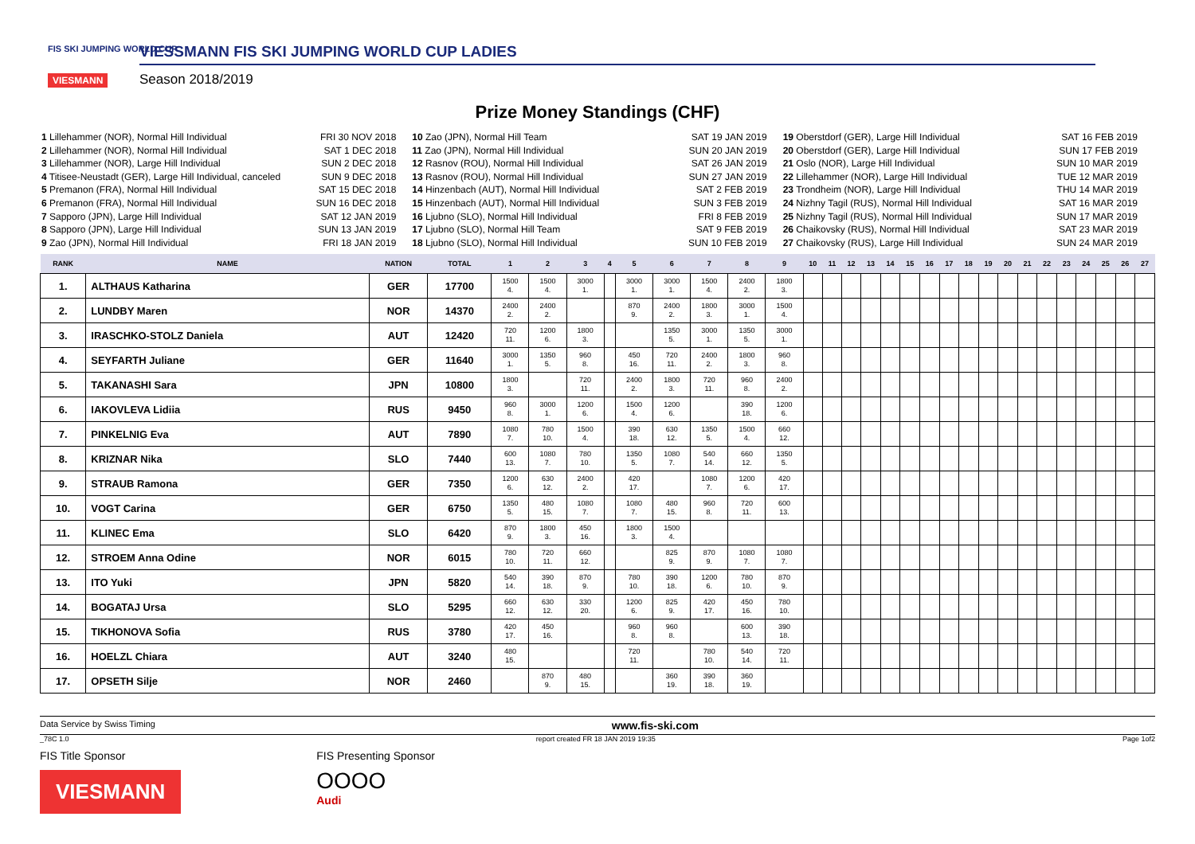FIS SKI JUMPING WORLD CUP
VIESMANN
VIESSMANN FIS SKI JUMPING WORLD CUP LADIES
Season 2018/2019
Prize Money Standings (CHF)
1 Lillehammer (NOR), Normal Hill Individual FRI 30 NOV 2018
2 Lillehammer (NOR), Normal Hill Individual SAT 1 DEC 2018
3 Lillehammer (NOR), Large Hill Individual SUN 2 DEC 2018
4 Titisee-Neustadt (GER), Large Hill Individual, canceled SUN 9 DEC 2018
5 Premanon (FRA), Normal Hill Individual SAT 15 DEC 2018
6 Premanon (FRA), Normal Hill Individual SUN 16 DEC 2018
7 Sapporo (JPN), Large Hill Individual SAT 12 JAN 2019
8 Sapporo (JPN), Large Hill Individual SUN 13 JAN 2019
9 Zao (JPN), Normal Hill Individual FRI 18 JAN 2019
10 Zao (JPN), Normal Hill Team SAT 19 JAN 2019
11 Zao (JPN), Normal Hill Individual SUN 20 JAN 2019
12 Rasnov (ROU), Normal Hill Individual SAT 26 JAN 2019
13 Rasnov (ROU), Normal Hill Individual SUN 27 JAN 2019
14 Hinzenbach (AUT), Normal Hill Individual SAT 2 FEB 2019
15 Hinzenbach (AUT), Normal Hill Individual SUN 3 FEB 2019
16 Ljubno (SLO), Normal Hill Individual FRI 8 FEB 2019
17 Ljubno (SLO), Normal Hill Team SAT 9 FEB 2019
18 Ljubno (SLO), Normal Hill Individual SUN 10 FEB 2019
19 Oberstdorf (GER), Large Hill Individual SAT 16 FEB 2019
20 Oberstdorf (GER), Large Hill Individual SUN 17 FEB 2019
21 Oslo (NOR), Large Hill Individual SUN 10 MAR 2019
22 Lillehammer (NOR), Large Hill Individual TUE 12 MAR 2019
23 Trondheim (NOR), Large Hill Individual THU 14 MAR 2019
24 Nizhny Tagil (RUS), Normal Hill Individual SAT 16 MAR 2019
25 Nizhny Tagil (RUS), Normal Hill Individual SUN 17 MAR 2019
26 Chaikovsky (RUS), Normal Hill Individual SAT 23 MAR 2019
27 Chaikovsky (RUS), Large Hill Individual SUN 24 MAR 2019
| RANK | NAME | NATION | TOTAL | 1 | 2 | 3 | 4 | 5 | 6 | 7 | 8 | 9 | 10 | 11 | 12 | 13 | 14 | 15 | 16 | 17 | 18 | 19 | 20 | 21 | 22 | 23 | 24 | 25 | 26 | 27 |
| --- | --- | --- | --- | --- | --- | --- | --- | --- | --- | --- | --- | --- | --- | --- | --- | --- | --- | --- | --- | --- | --- | --- | --- | --- | --- | --- | --- | --- | --- | --- |
| 1. | ALTHAUS Katharina | GER | 17700 | 1500 4. | 1500 4. | 3000 1. | | 3000 1. | 3000 1. | 1500 4. | 2400 2. | 1800 3. | | | | | | | | | | | | | | | | | | |
| 2. | LUNDBY Maren | NOR | 14370 | 2400 2. | 2400 2. | | | 870 9. | 2400 2. | 1800 3. | 3000 1. | 1500 4. | | | | | | | | | | | | | | | | | | |
| 3. | IRASCHKO-STOLZ Daniela | AUT | 12420 | 720 11. | 1200 6. | 1800 3. | | | 1350 5. | 3000 1. | 1350 5. | 3000 1. | | | | | | | | | | | | | | | | | | |
| 4. | SEYFARTH Juliane | GER | 11640 | 3000 1. | 1350 5. | 960 8. | | 450 16. | 720 11. | 2400 2. | 1800 3. | 960 8. | | | | | | | | | | | | | | | | | | |
| 5. | TAKANASHI Sara | JPN | 10800 | 1800 3. | | 720 11. | | 2400 2. | 1800 3. | 720 11. | 960 8. | 2400 2. | | | | | | | | | | | | | | | | | | |
| 6. | IAKOVLEVA Lidiia | RUS | 9450 | 960 8. | 3000 1. | 1200 6. | | 1500 4. | 1200 6. | | 390 18. | 1200 6. | | | | | | | | | | | | | | | | | | |
| 7. | PINKELNIG Eva | AUT | 7890 | 1080 7. | 780 10. | 1500 4. | | 390 18. | 630 12. | 1350 5. | 1500 4. | 660 12. | | | | | | | | | | | | | | | | | | |
| 8. | KRIZNAR Nika | SLO | 7440 | 600 13. | 1080 7. | 780 10. | | 1350 5. | 1080 7. | 540 14. | 660 12. | 1350 5. | | | | | | | | | | | | | | | | | | |
| 9. | STRAUB Ramona | GER | 7350 | 1200 6. | 630 12. | 2400 2. | | 420 17. | | 1080 7. | 1200 6. | 420 17. | | | | | | | | | | | | | | | | | | |
| 10. | VOGT Carina | GER | 6750 | 1350 5. | 480 15. | 1080 7. | | 1080 7. | 480 15. | 960 8. | 720 11. | 600 13. | | | | | | | | | | | | | | | | | | |
| 11. | KLINEC Ema | SLO | 6420 | 870 9. | 1800 3. | 450 16. | | 1800 3. | 1500 4. | | | | | | | | | | | | | | | | | | | | | |
| 12. | STROEM Anna Odine | NOR | 6015 | 780 10. | 720 11. | 660 12. | | | 825 9. | 870 9. | 1080 7. | 1080 7. | | | | | | | | | | | | | | | | | | |
| 13. | ITO Yuki | JPN | 5820 | 540 14. | 390 18. | 870 9. | | 780 10. | 390 18. | 1200 6. | 780 10. | 870 9. | | | | | | | | | | | | | | | | | | |
| 14. | BOGATAJ Ursa | SLO | 5295 | 660 12. | 630 12. | 330 20. | | 1200 6. | 825 9. | 420 17. | 450 16. | 780 10. | | | | | | | | | | | | | | | | | | |
| 15. | TIKHONOVA Sofia | RUS | 3780 | 420 17. | 450 16. | | | 960 8. | 960 8. | | 600 13. | 390 18. | | | | | | | | | | | | | | | | | | |
| 16. | HOELZL Chiara | AUT | 3240 | 480 15. | | | | 720 11. | | 780 10. | 540 14. | 720 11. | | | | | | | | | | | | | | | | | | |
| 17. | OPSETH Silje | NOR | 2460 | | 870 9. | 480 15. | | | 360 19. | 390 18. | 360 19. | | | | | | | | | | | | | | | | | | | |
Data Service by Swiss Timing www.fis-ski.com
_78C 1.0 report created FR 18 JAN 2019 19:35 Page 1of2
FIS Title Sponsor
VIESMANN
FIS Presenting Sponsor
OOOO
Audi